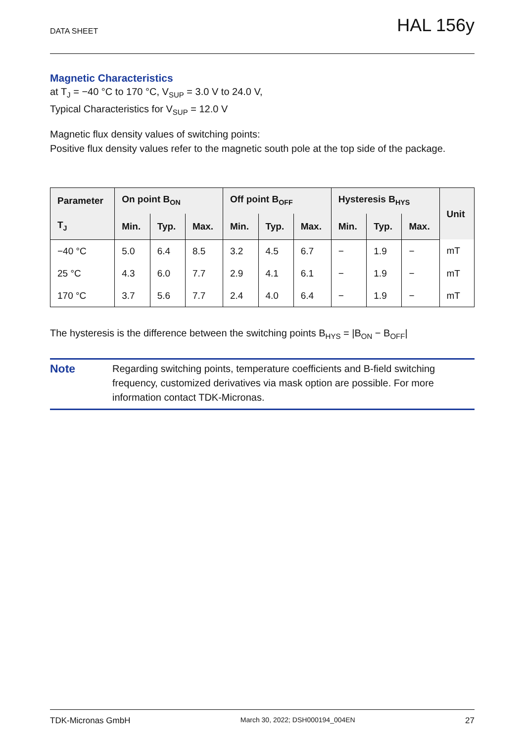DATA SHEET HAL 156y
Magnetic Characteristics
at T<sub>J</sub> = −40 °C to 170 °C, V<sub>SUP</sub> = 3.0 V to 24.0 V,
Typical Characteristics for V<sub>SUP</sub> = 12.0 V
Magnetic flux density values of switching points:
Positive flux density values refer to the magnetic south pole at the top side of the package.
| Parameter | On point B<sub>ON</sub> | | | Off point B<sub>OFF</sub> | | | Hysteresis B<sub>HYS</sub> | | | Unit |
| --- | --- | --- | --- | --- | --- | --- | --- | --- | --- | --- |
| T<sub>J</sub> | Min. | Typ. | Max. | Min. | Typ. | Max. | Min. | Typ. | Max. | |
| −40 °C | 5.0 | 6.4 | 8.5 | 3.2 | 4.5 | 6.7 | − | 1.9 | − | mT |
| 25 °C | 4.3 | 6.0 | 7.7 | 2.9 | 4.1 | 6.1 | − | 1.9 | − | mT |
| 170 °C | 3.7 | 5.6 | 7.7 | 2.4 | 4.0 | 6.4 | − | 1.9 | − | mT |
The hysteresis is the difference between the switching points B<sub>HYS</sub> = |B<sub>ON</sub> − B<sub>OFF</sub>|
Note Regarding switching points, temperature coefficients and B-field switching frequency, customized derivatives via mask option are possible. For more information contact TDK-Micronas.
TDK-Micronas GmbH March 30, 2022; DSH000194_004EN 27